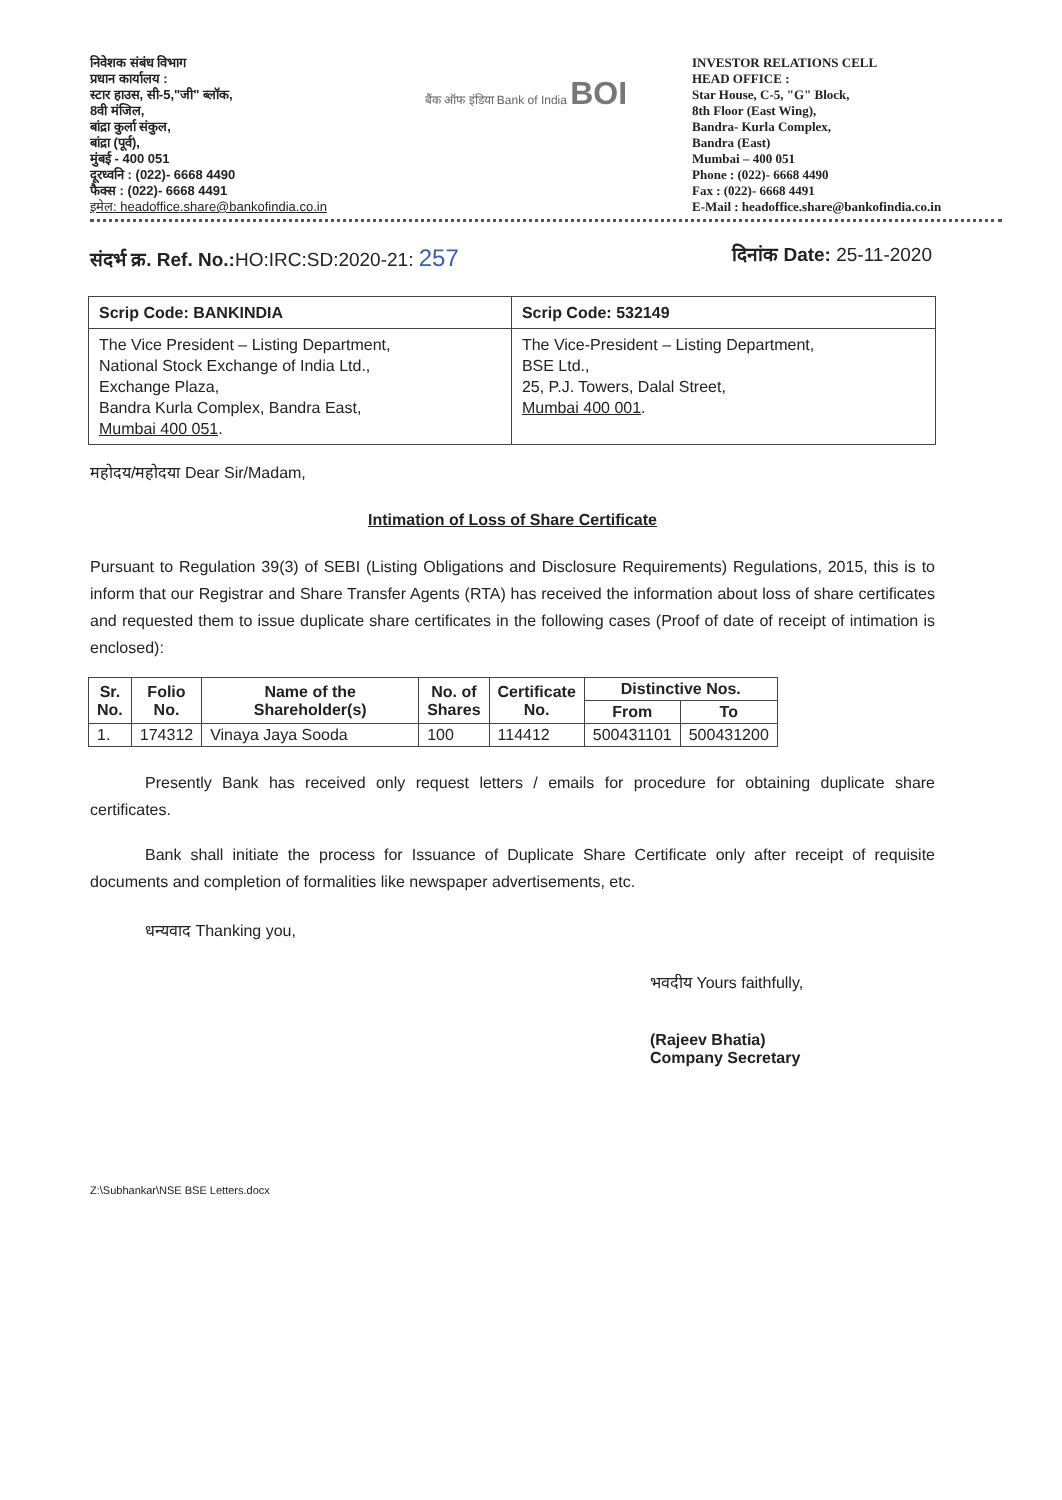निवेशक संबंध विभाग
प्रधान कार्यालय :
स्टार हाउस, सी-5,"जी" ब्लॉक,
8वी मंजिल,
बांद्रा कुर्ला संकुल,
बांद्रा (पूर्व),
मुंबई - 400 051
दूरध्वनि : (022)- 6668 4490
फैक्स : (022)- 6668 4491
इमेल: headoffice.share@bankofindia.co.in
बैंक ऑफ इंडिया Bank of India BOI
INVESTOR RELATIONS CELL
HEAD OFFICE :
Star House, C-5, "G" Block,
8th Floor (East Wing),
Bandra- Kurla Complex,
Bandra (East)
Mumbai – 400 051
Phone : (022)- 6668 4490
Fax : (022)- 6668 4491
E-Mail : headoffice.share@bankofindia.co.in
संदर्भ क्र. Ref. No.: HO:IRC:SD:2020-21: 257
दिनांक Date: 25-11-2020
| Scrip Code: BANKINDIA | Scrip Code: 532149 |
| The Vice President – Listing Department, National Stock Exchange of India Ltd., Exchange Plaza, Bandra Kurla Complex, Bandra East, Mumbai 400 051 . | The Vice-President – Listing Department, BSE Ltd., 25, P.J. Towers, Dalal Street, Mumbai 400 001 . |
महोदय/महोदया Dear Sir/Madam,
Intimation of Loss of Share Certificate
Pursuant to Regulation 39(3) of SEBI (Listing Obligations and Disclosure Requirements) Regulations, 2015, this is to inform that our Registrar and Share Transfer Agents (RTA) has received the information about loss of share certificates and requested them to issue duplicate share certificates in the following cases (Proof of date of receipt of intimation is enclosed):
| Sr. No. | Folio No. | Name of the Shareholder(s) | No. of Shares | Certificate No. | Distinctive Nos. | |
| --- | --- | --- | --- | --- | --- | --- |
| | | | | | From | To |
| 1. | 174312 | Vinaya Jaya Sooda | 100 | 114412 | 500431101 | 500431200 |
Presently Bank has received only request letters / emails for procedure for obtaining duplicate share certificates.
Bank shall initiate the process for Issuance of Duplicate Share Certificate only after receipt of requisite documents and completion of formalities like newspaper advertisements, etc.
धन्यवाद Thanking you,
भवदीय Yours faithfully,
(Rajeev Bhatia)
Company Secretary
Z:\Subhankar\NSE BSE Letters.docx